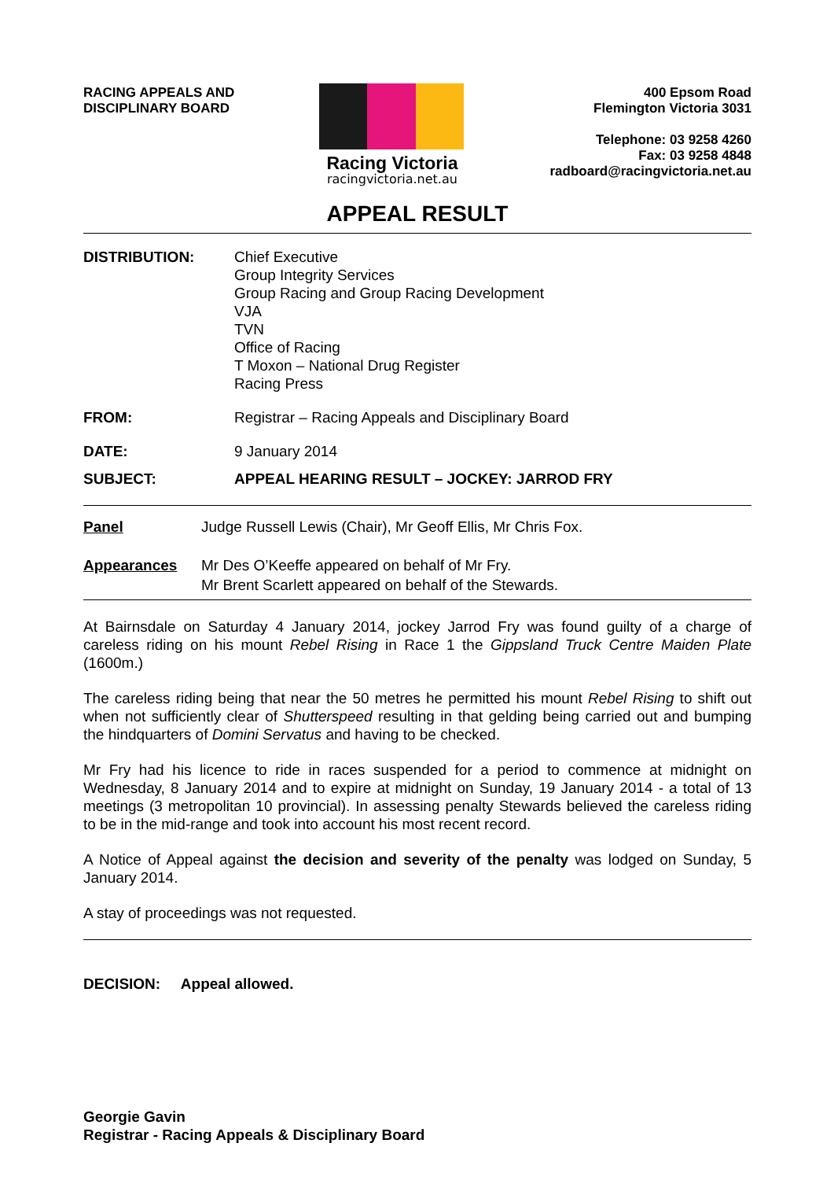RACING APPEALS AND
DISCIPLINARY BOARD
Racing Victoria
racingvictoria.net.au
400 Epsom Road
Flemington Victoria 3031
Telephone: 03 9258 4260
Fax: 03 9258 4848
radboard@racingvictoria.net.au
APPEAL RESULT
DISTRIBUTION: Chief Executive
Group Integrity Services
Group Racing and Group Racing Development
VJA
TVN
Office of Racing
T Moxon – National Drug Register
Racing Press
FROM: Registrar – Racing Appeals and Disciplinary Board
DATE: 9 January 2014
SUBJECT: APPEAL HEARING RESULT – JOCKEY: JARROD FRY
Panel Judge Russell Lewis (Chair), Mr Geoff Ellis, Mr Chris Fox.
Appearances Mr Des O’Keeffe appeared on behalf of Mr Fry.
Mr Brent Scarlett appeared on behalf of the Stewards.
At Bairnsdale on Saturday 4 January 2014, jockey Jarrod Fry was found guilty of a charge of careless riding on his mount Rebel Rising in Race 1 the Gippsland Truck Centre Maiden Plate (1600m.)
The careless riding being that near the 50 metres he permitted his mount Rebel Rising to shift out when not sufficiently clear of Shutterspeed resulting in that gelding being carried out and bumping the hindquarters of Domini Servatus and having to be checked.
Mr Fry had his licence to ride in races suspended for a period to commence at midnight on Wednesday, 8 January 2014 and to expire at midnight on Sunday, 19 January 2014 - a total of 13 meetings (3 metropolitan 10 provincial). In assessing penalty Stewards believed the careless riding to be in the mid-range and took into account his most recent record.
A Notice of Appeal against the decision and severity of the penalty was lodged on Sunday, 5 January 2014.
A stay of proceedings was not requested.
DECISION: Appeal allowed.
Georgie Gavin
Registrar - Racing Appeals & Disciplinary Board